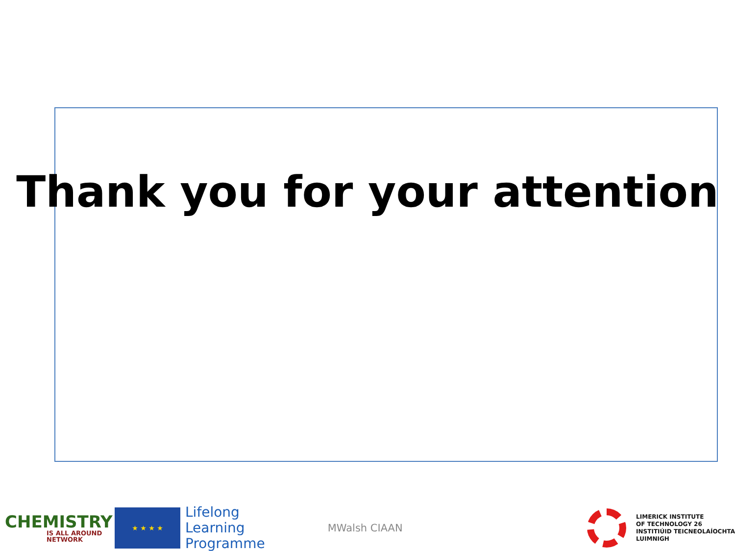Thank you for your attention
CHEMISTRY
IS ALL AROUND NETWORK
★ ★ ★ ★
Lifelong
Learning
Programme
MWalsh CIAAN
LIMERICK INSTITUTE
OF TECHNOLOGY 26
INSTITIÚID TEICNEOLAÍOCHTA
LUIMNIGH